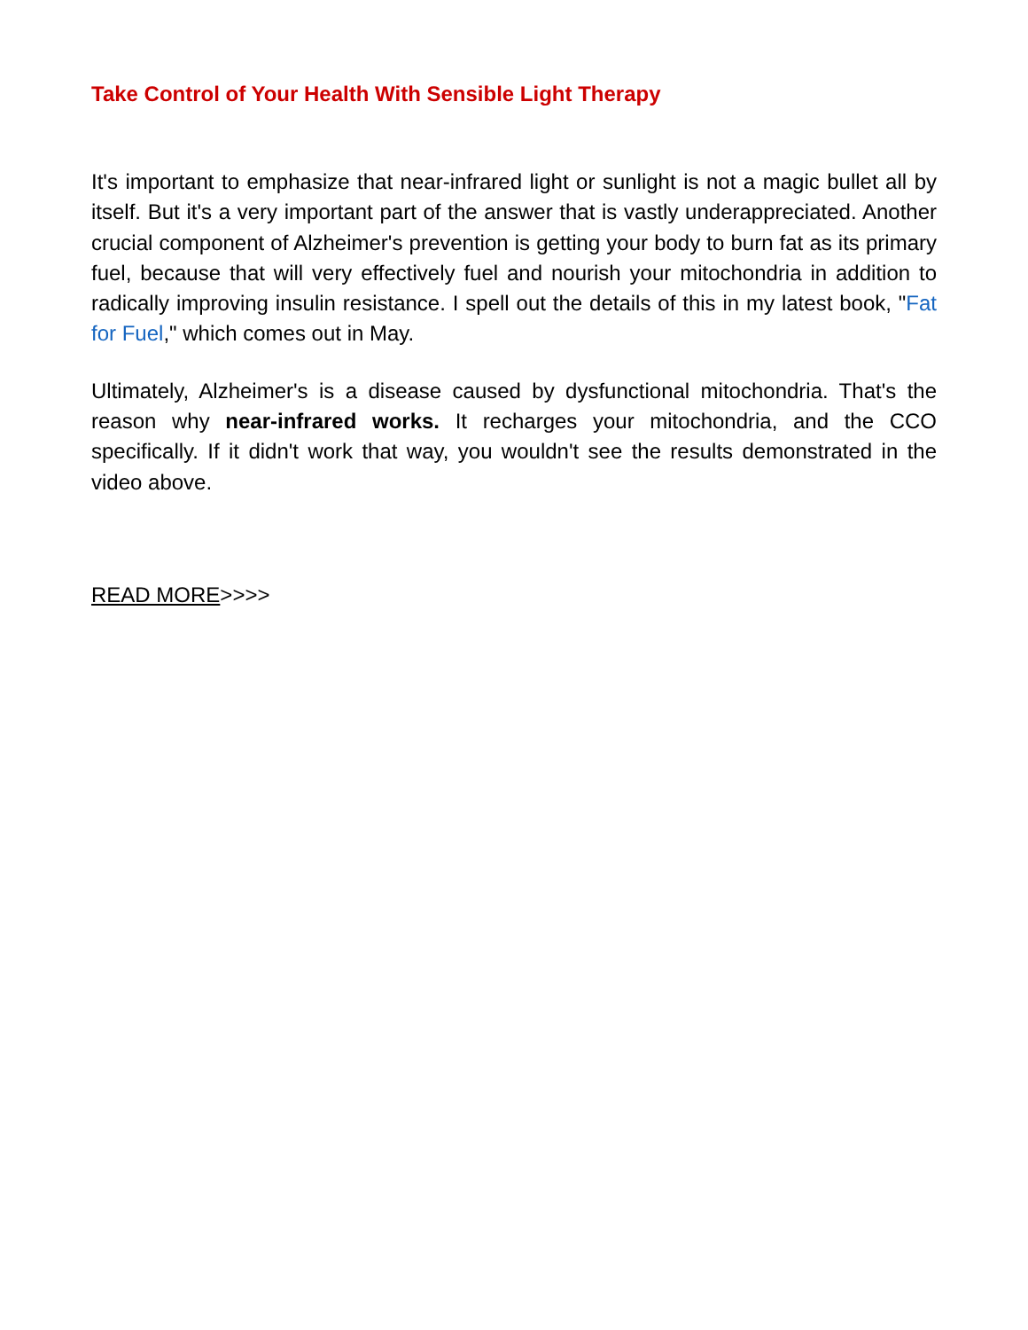Take Control of Your Health With Sensible Light Therapy
It's important to emphasize that near-infrared light or sunlight is not a magic bullet all by itself. But it's a very important part of the answer that is vastly underappreciated. Another crucial component of Alzheimer's prevention is getting your body to burn fat as its primary fuel, because that will very effectively fuel and nourish your mitochondria in addition to radically improving insulin resistance. I spell out the details of this in my latest book, "Fat for Fuel," which comes out in May.
Ultimately, Alzheimer's is a disease caused by dysfunctional mitochondria. That's the reason why near-infrared works. It recharges your mitochondria, and the CCO specifically. If it didn't work that way, you wouldn't see the results demonstrated in the video above.
READ MORE>>>>